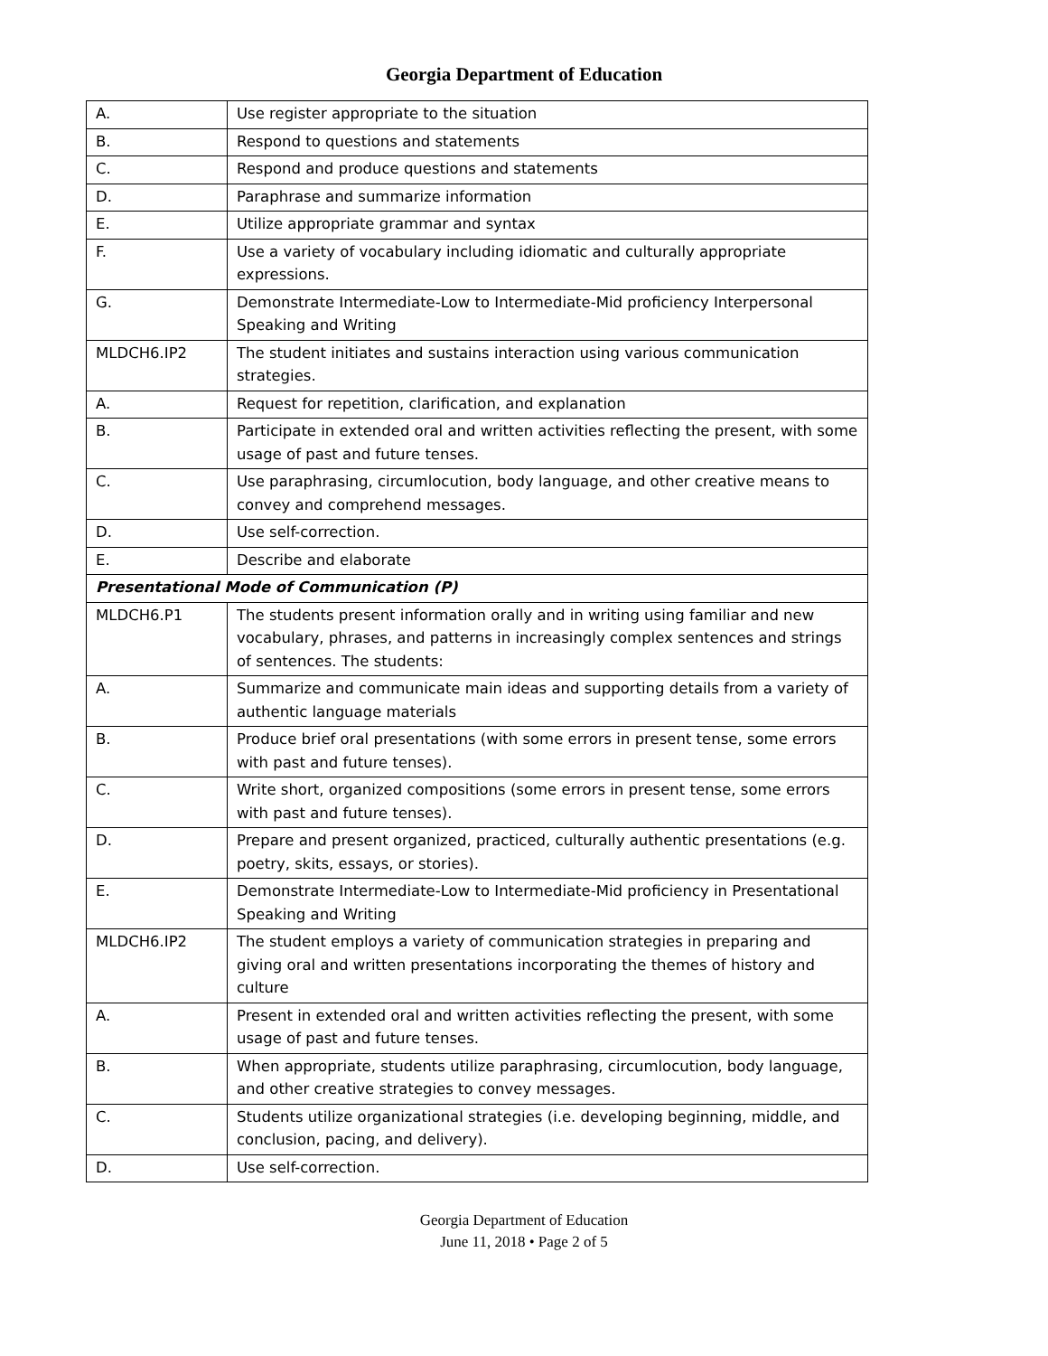Georgia Department of Education
| A. | Use register appropriate to the situation |
| B. | Respond to questions and statements |
| C. | Respond and produce questions and statements |
| D. | Paraphrase and summarize information |
| E. | Utilize appropriate grammar and syntax |
| F. | Use a variety of vocabulary including idiomatic and culturally appropriate expressions. |
| G. | Demonstrate Intermediate-Low to Intermediate-Mid proficiency Interpersonal Speaking and Writing |
| MLDCH6.IP2 | The student initiates and sustains interaction using various communication strategies. |
| A. | Request for repetition, clarification, and explanation |
| B. | Participate in extended oral and written activities reflecting the present, with some usage of past and future tenses. |
| C. | Use paraphrasing, circumlocution, body language, and other creative means to convey and comprehend messages. |
| D. | Use self-correction. |
| E. | Describe and elaborate |
| Presentational Mode of Communication (P) | |
| MLDCH6.P1 | The students present information orally and in writing using familiar and new vocabulary, phrases, and patterns in increasingly complex sentences and strings of sentences. The students: |
| A. | Summarize and communicate main ideas and supporting details from a variety of authentic language materials |
| B. | Produce brief oral presentations (with some errors in present tense, some errors with past and future tenses). |
| C. | Write short, organized compositions (some errors in present tense, some errors with past and future tenses). |
| D. | Prepare and present organized, practiced, culturally authentic presentations (e.g. poetry, skits, essays, or stories). |
| E. | Demonstrate Intermediate-Low to Intermediate-Mid proficiency in Presentational Speaking and Writing |
| MLDCH6.IP2 | The student employs a variety of communication strategies in preparing and giving oral and written presentations incorporating the themes of history and culture |
| A. | Present in extended oral and written activities reflecting the present, with some usage of past and future tenses. |
| B. | When appropriate, students utilize paraphrasing, circumlocution, body language, and other creative strategies to convey messages. |
| C. | Students utilize organizational strategies (i.e. developing beginning, middle, and conclusion, pacing, and delivery). |
| D. | Use self-correction. |
Georgia Department of Education
June 11, 2018 • Page 2 of 5